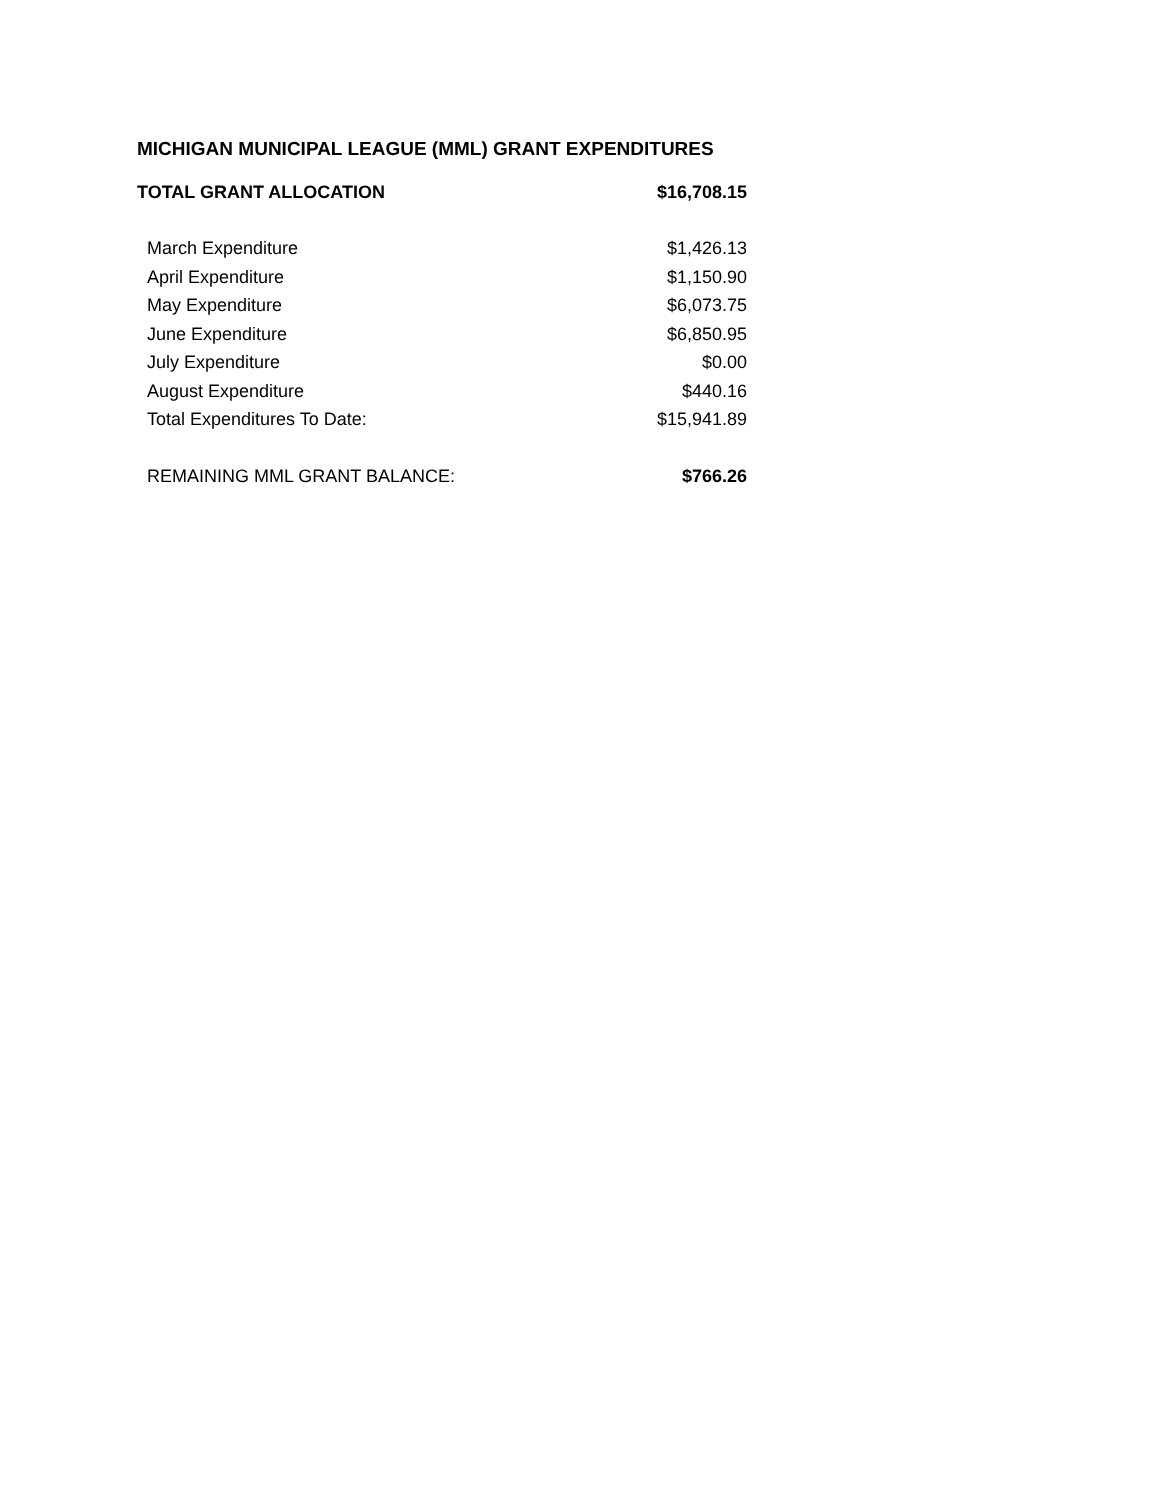MICHIGAN MUNICIPAL LEAGUE (MML) GRANT EXPENDITURES
| TOTAL GRANT ALLOCATION | $16,708.15 |
| --- | --- |
| March Expenditure | $1,426.13 |
| April Expenditure | $1,150.90 |
| May Expenditure | $6,073.75 |
| June Expenditure | $6,850.95 |
| July Expenditure | $0.00 |
| August Expenditure | $440.16 |
| Total Expenditures To Date: | $15,941.89 |
| REMAINING MML GRANT BALANCE: | $766.26 |